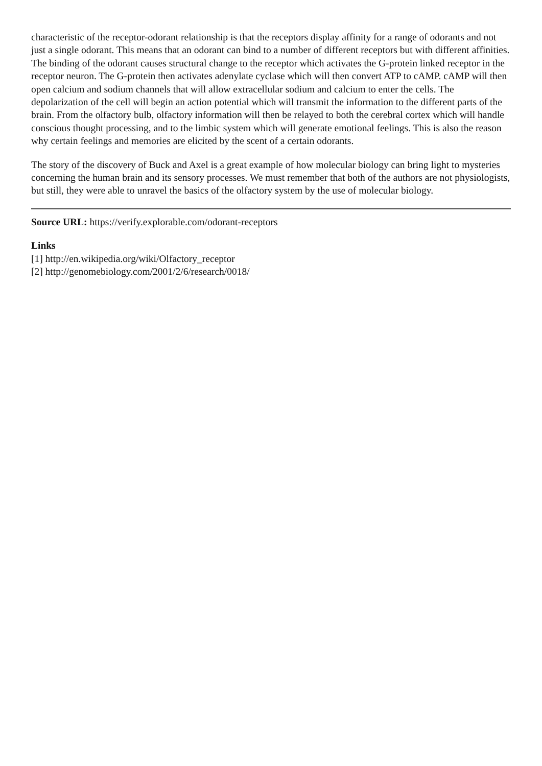characteristic of the receptor-odorant relationship is that the receptors display affinity for a range of odorants and not just a single odorant. This means that an odorant can bind to a number of different receptors but with different affinities. The binding of the odorant causes structural change to the receptor which activates the G-protein linked receptor in the receptor neuron. The G-protein then activates adenylate cyclase which will then convert ATP to cAMP. cAMP will then open calcium and sodium channels that will allow extracellular sodium and calcium to enter the cells. The depolarization of the cell will begin an action potential which will transmit the information to the different parts of the brain. From the olfactory bulb, olfactory information will then be relayed to both the cerebral cortex which will handle conscious thought processing, and to the limbic system which will generate emotional feelings. This is also the reason why certain feelings and memories are elicited by the scent of a certain odorants.
The story of the discovery of Buck and Axel is a great example of how molecular biology can bring light to mysteries concerning the human brain and its sensory processes. We must remember that both of the authors are not physiologists, but still, they were able to unravel the basics of the olfactory system by the use of molecular biology.
Source URL: https://verify.explorable.com/odorant-receptors
Links
[1] http://en.wikipedia.org/wiki/Olfactory_receptor
[2] http://genomebiology.com/2001/2/6/research/0018/